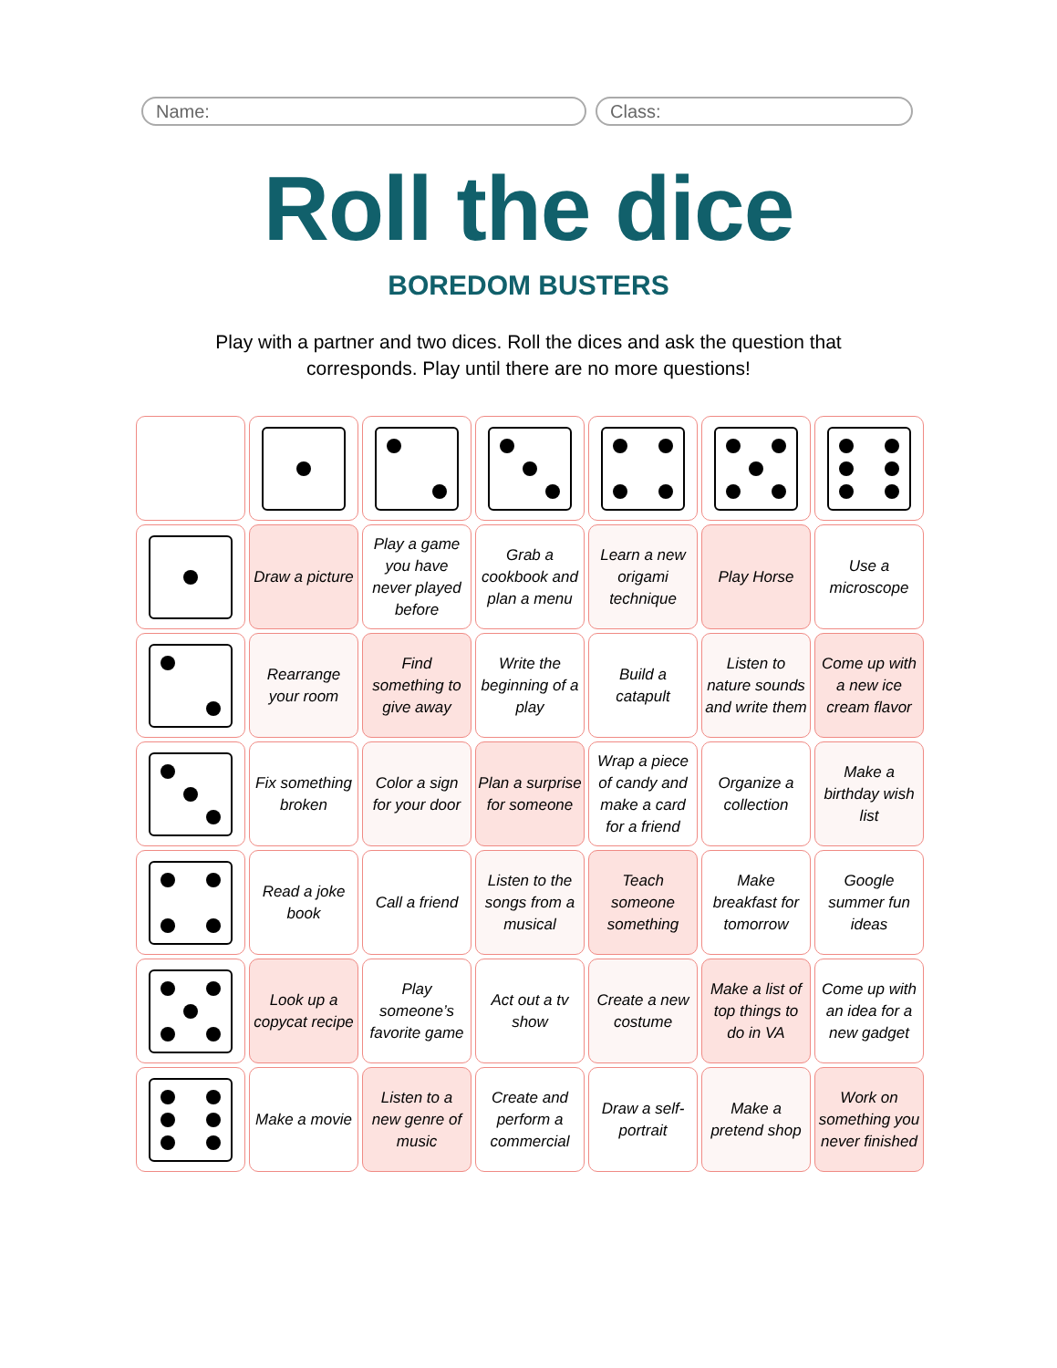Name: Class:
Roll the dice
BOREDOM BUSTERS
Play with a partner and two dices. Roll the dices and ask the question that corresponds. Play until there are no more questions!
| | Draw a picture | Play a game you have never played before | Grab a cookbook and plan a menu | Learn a new origami technique | Play Horse | Use a microscope |
| | Rearrange your room | Find something to give away | Write the beginning of a play | Build a catapult | Listen to nature sounds and write them | Come up with a new ice cream flavor |
| | Fix something broken | Color a sign for your door | Plan a surprise for someone | Wrap a piece of candy and make a card for a friend | Organize a collection | Make a birthday wish list |
| | Read a joke book | Call a friend | Listen to the songs from a musical | Teach someone something | Make breakfast for tomorrow | Google summer fun ideas |
| | Look up a copycat recipe | Play someone’s favorite game | Act out a tv show | Create a new costume | Make a list of top things to do in VA | Come up with an idea for a new gadget |
| | Make a movie | Listen to a new genre of music | Create and perform a commercial | Draw a self-portrait | Make a pretend shop | Work on something you never finished |